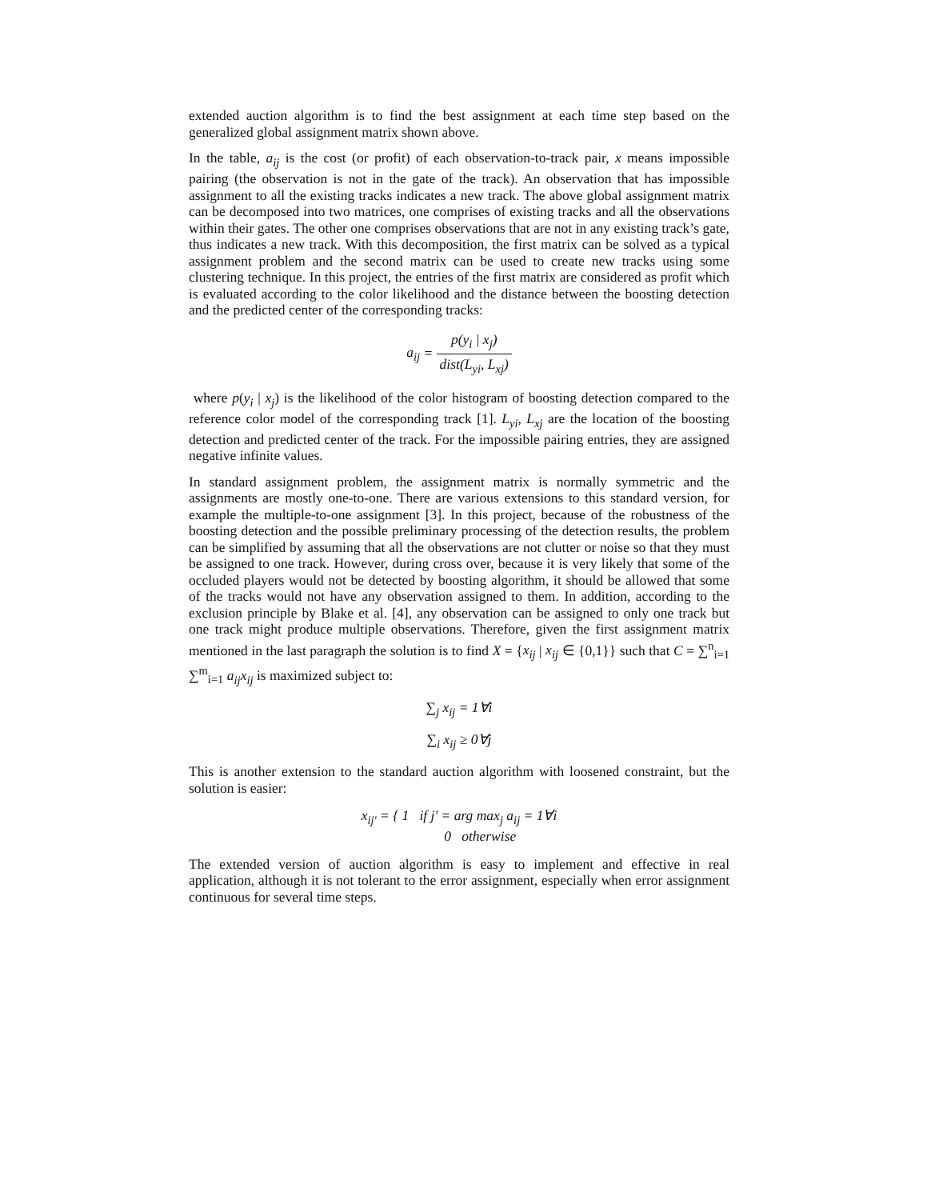extended auction algorithm is to find the best assignment at each time step based on the generalized global assignment matrix shown above.
In the table, a<sub>ij</sub> is the cost (or profit) of each observation-to-track pair, x means impossible pairing (the observation is not in the gate of the track). An observation that has impossible assignment to all the existing tracks indicates a new track. The above global assignment matrix can be decomposed into two matrices, one comprises of existing tracks and all the observations within their gates. The other one comprises observations that are not in any existing track’s gate, thus indicates a new track. With this decomposition, the first matrix can be solved as a typical assignment problem and the second matrix can be used to create new tracks using some clustering technique. In this project, the entries of the first matrix are considered as profit which is evaluated according to the color likelihood and the distance between the boosting detection and the predicted center of the corresponding tracks:
a<sub>ij</sub> = p(y<sub>i</sub> | x<sub>j</sub>) dist(L<sub>yi</sub>, L<sub>xj</sub>)
where p(y<sub>i</sub> | x<sub>j</sub>) is the likelihood of the color histogram of boosting detection compared to the reference color model of the corresponding track [1]. L<sub>yi</sub>, L<sub>xj</sub> are the location of the boosting detection and predicted center of the track. For the impossible pairing entries, they are assigned negative infinite values.
In standard assignment problem, the assignment matrix is normally symmetric and the assignments are mostly one-to-one. There are various extensions to this standard version, for example the multiple-to-one assignment [3]. In this project, because of the robustness of the boosting detection and the possible preliminary processing of the detection results, the problem can be simplified by assuming that all the observations are not clutter or noise so that they must be assigned to one track. However, during cross over, because it is very likely that some of the occluded players would not be detected by boosting algorithm, it should be allowed that some of the tracks would not have any observation assigned to them. In addition, according to the exclusion principle by Blake et al. [4], any observation can be assigned to only one track but one track might produce multiple observations. Therefore, given the first assignment matrix mentioned in the last paragraph the solution is to find X = {x<sub>ij</sub> | x<sub>ij</sub> ∈ {0,1}} such that C = ∑<sup>n</sup><sub>i=1</sub> ∑<sup>m</sup><sub>i=1</sub> a<sub>ij</sub>x<sub>ij</sub> is maximized subject to:
∑<sub>j</sub> x<sub>ij</sub> = 1∀i
∑<sub>i</sub> x<sub>ij</sub> ≥ 0∀j
This is another extension to the standard auction algorithm with loosened constraint, but the solution is easier:
x<sub>ij'</sub> = { 1 if j' = arg max<sub>j</sub> a<sub>ij</sub> = 1∀i
0 otherwise
The extended version of auction algorithm is easy to implement and effective in real application, although it is not tolerant to the error assignment, especially when error assignment continuous for several time steps.